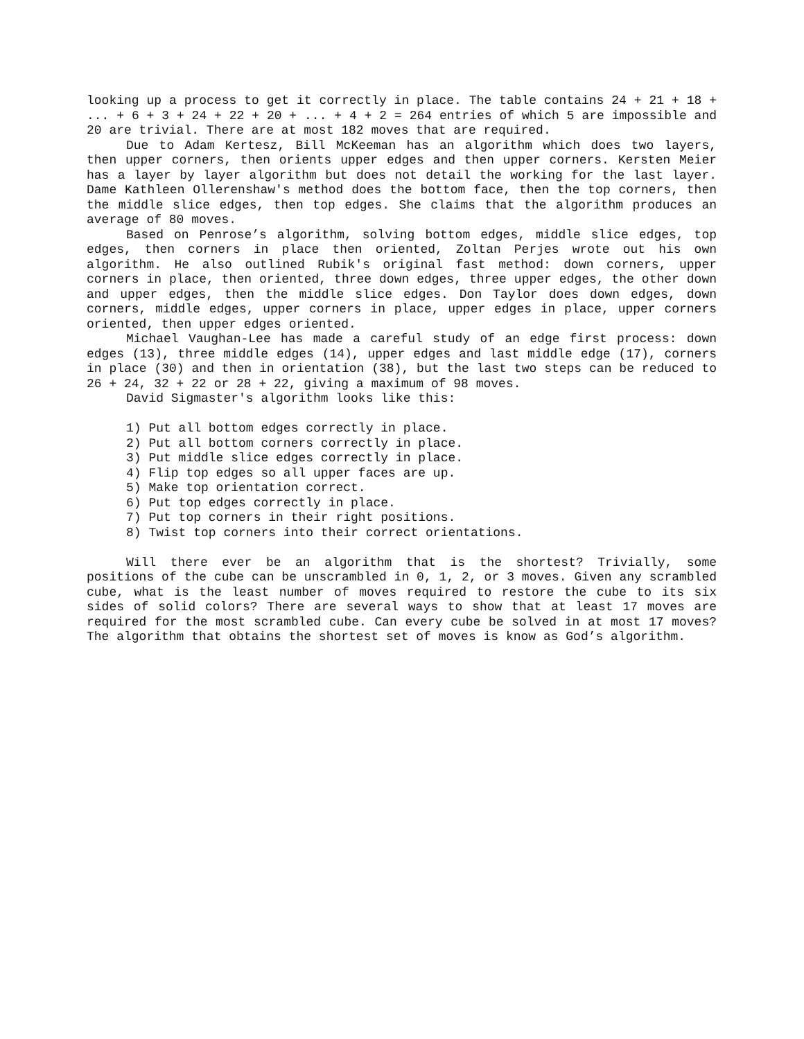looking up a process to get it correctly in place. The table contains 24 + 21 + 18 + ... + 6 + 3 + 24 + 22 + 20 + ... + 4 + 2 = 264 entries of which 5 are impossible and 20 are trivial. There are at most 182 moves that are required.
Due to Adam Kertesz, Bill McKeeman has an algorithm which does two layers, then upper corners, then orients upper edges and then upper corners. Kersten Meier has a layer by layer algorithm but does not detail the working for the last layer. Dame Kathleen Ollerenshaw's method does the bottom face, then the top corners, then the middle slice edges, then top edges. She claims that the algorithm produces an average of 80 moves.
Based on Penrose’s algorithm, solving bottom edges, middle slice edges, top edges, then corners in place then oriented, Zoltan Perjes wrote out his own algorithm. He also outlined Rubik's original fast method: down corners, upper corners in place, then oriented, three down edges, three upper edges, the other down and upper edges, then the middle slice edges. Don Taylor does down edges, down corners, middle edges, upper corners in place, upper edges in place, upper corners oriented, then upper edges oriented.
Michael Vaughan-Lee has made a careful study of an edge first process: down edges (13), three middle edges (14), upper edges and last middle edge (17), corners in place (30) and then in orientation (38), but the last two steps can be reduced to 26 + 24, 32 + 22 or 28 + 22, giving a maximum of 98 moves.
David Sigmaster's algorithm looks like this:
1) Put all bottom edges correctly in place.
2) Put all bottom corners correctly in place.
3) Put middle slice edges correctly in place.
4) Flip top edges so all upper faces are up.
5) Make top orientation correct.
6) Put top edges correctly in place.
7) Put top corners in their right positions.
8) Twist top corners into their correct orientations.
Will there ever be an algorithm that is the shortest? Trivially, some positions of the cube can be unscrambled in 0, 1, 2, or 3 moves. Given any scrambled cube, what is the least number of moves required to restore the cube to its six sides of solid colors? There are several ways to show that at least 17 moves are required for the most scrambled cube. Can every cube be solved in at most 17 moves? The algorithm that obtains the shortest set of moves is know as God’s algorithm.